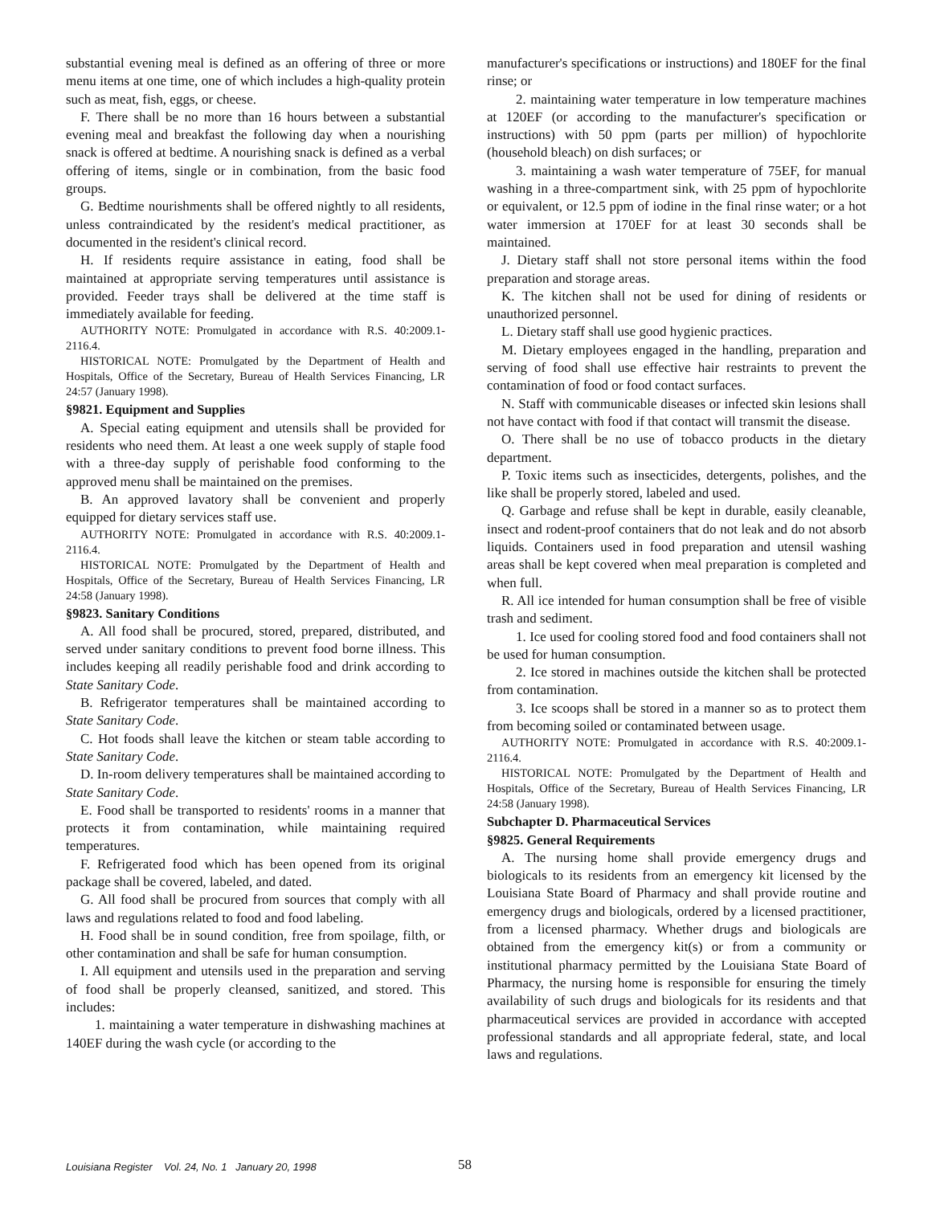substantial evening meal is defined as an offering of three or more menu items at one time, one of which includes a high-quality protein such as meat, fish, eggs, or cheese.
F. There shall be no more than 16 hours between a substantial evening meal and breakfast the following day when a nourishing snack is offered at bedtime. A nourishing snack is defined as a verbal offering of items, single or in combination, from the basic food groups.
G. Bedtime nourishments shall be offered nightly to all residents, unless contraindicated by the resident's medical practitioner, as documented in the resident's clinical record.
H. If residents require assistance in eating, food shall be maintained at appropriate serving temperatures until assistance is provided. Feeder trays shall be delivered at the time staff is immediately available for feeding.
AUTHORITY NOTE: Promulgated in accordance with R.S. 40:2009.1-2116.4.
HISTORICAL NOTE: Promulgated by the Department of Health and Hospitals, Office of the Secretary, Bureau of Health Services Financing, LR 24:57 (January 1998).
§9821. Equipment and Supplies
A. Special eating equipment and utensils shall be provided for residents who need them. At least a one week supply of staple food with a three-day supply of perishable food conforming to the approved menu shall be maintained on the premises.
B. An approved lavatory shall be convenient and properly equipped for dietary services staff use.
AUTHORITY NOTE: Promulgated in accordance with R.S. 40:2009.1-2116.4.
HISTORICAL NOTE: Promulgated by the Department of Health and Hospitals, Office of the Secretary, Bureau of Health Services Financing, LR 24:58 (January 1998).
§9823. Sanitary Conditions
A. All food shall be procured, stored, prepared, distributed, and served under sanitary conditions to prevent food borne illness. This includes keeping all readily perishable food and drink according to State Sanitary Code.
B. Refrigerator temperatures shall be maintained according to State Sanitary Code.
C. Hot foods shall leave the kitchen or steam table according to State Sanitary Code.
D. In-room delivery temperatures shall be maintained according to State Sanitary Code.
E. Food shall be transported to residents' rooms in a manner that protects it from contamination, while maintaining required temperatures.
F. Refrigerated food which has been opened from its original package shall be covered, labeled, and dated.
G. All food shall be procured from sources that comply with all laws and regulations related to food and food labeling.
H. Food shall be in sound condition, free from spoilage, filth, or other contamination and shall be safe for human consumption.
I. All equipment and utensils used in the preparation and serving of food shall be properly cleansed, sanitized, and stored. This includes:
1. maintaining a water temperature in dishwashing machines at 140EF during the wash cycle (or according to the
manufacturer's specifications or instructions) and 180EF for the final rinse; or
2. maintaining water temperature in low temperature machines at 120EF (or according to the manufacturer's specification or instructions) with 50 ppm (parts per million) of hypochlorite (household bleach) on dish surfaces; or
3. maintaining a wash water temperature of 75EF, for manual washing in a three-compartment sink, with 25 ppm of hypochlorite or equivalent, or 12.5 ppm of iodine in the final rinse water; or a hot water immersion at 170EF for at least 30 seconds shall be maintained.
J. Dietary staff shall not store personal items within the food preparation and storage areas.
K. The kitchen shall not be used for dining of residents or unauthorized personnel.
L. Dietary staff shall use good hygienic practices.
M. Dietary employees engaged in the handling, preparation and serving of food shall use effective hair restraints to prevent the contamination of food or food contact surfaces.
N. Staff with communicable diseases or infected skin lesions shall not have contact with food if that contact will transmit the disease.
O. There shall be no use of tobacco products in the dietary department.
P. Toxic items such as insecticides, detergents, polishes, and the like shall be properly stored, labeled and used.
Q. Garbage and refuse shall be kept in durable, easily cleanable, insect and rodent-proof containers that do not leak and do not absorb liquids. Containers used in food preparation and utensil washing areas shall be kept covered when meal preparation is completed and when full.
R. All ice intended for human consumption shall be free of visible trash and sediment.
1. Ice used for cooling stored food and food containers shall not be used for human consumption.
2. Ice stored in machines outside the kitchen shall be protected from contamination.
3. Ice scoops shall be stored in a manner so as to protect them from becoming soiled or contaminated between usage.
AUTHORITY NOTE: Promulgated in accordance with R.S. 40:2009.1-2116.4.
HISTORICAL NOTE: Promulgated by the Department of Health and Hospitals, Office of the Secretary, Bureau of Health Services Financing, LR 24:58 (January 1998).
Subchapter D. Pharmaceutical Services
§9825. General Requirements
A. The nursing home shall provide emergency drugs and biologicals to its residents from an emergency kit licensed by the Louisiana State Board of Pharmacy and shall provide routine and emergency drugs and biologicals, ordered by a licensed practitioner, from a licensed pharmacy. Whether drugs and biologicals are obtained from the emergency kit(s) or from a community or institutional pharmacy permitted by the Louisiana State Board of Pharmacy, the nursing home is responsible for ensuring the timely availability of such drugs and biologicals for its residents and that pharmaceutical services are provided in accordance with accepted professional standards and all appropriate federal, state, and local laws and regulations.
Louisiana Register Vol. 24, No. 1 January 20, 1998
58